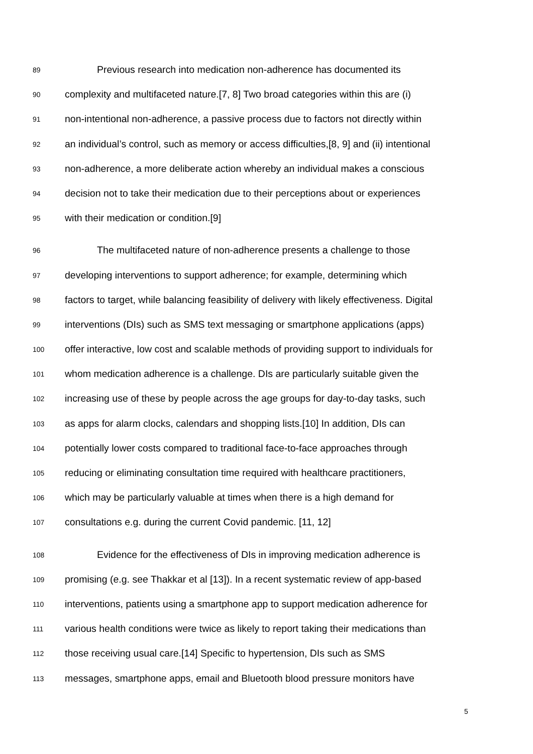89 Previous research into medication non-adherence has documented its
90 complexity and multifaceted nature.[7, 8] Two broad categories within this are (i)
91 non-intentional non-adherence, a passive process due to factors not directly within
92 an individual’s control, such as memory or access difficulties,[8, 9] and (ii) intentional
93 non-adherence, a more deliberate action whereby an individual makes a conscious
94 decision not to take their medication due to their perceptions about or experiences
95 with their medication or condition.[9]
96 The multifaceted nature of non-adherence presents a challenge to those
97 developing interventions to support adherence; for example, determining which
98 factors to target, while balancing feasibility of delivery with likely effectiveness. Digital
99 interventions (DIs) such as SMS text messaging or smartphone applications (apps)
100 offer interactive, low cost and scalable methods of providing support to individuals for
101 whom medication adherence is a challenge. DIs are particularly suitable given the
102 increasing use of these by people across the age groups for day-to-day tasks, such
103 as apps for alarm clocks, calendars and shopping lists.[10] In addition, DIs can
104 potentially lower costs compared to traditional face-to-face approaches through
105 reducing or eliminating consultation time required with healthcare practitioners,
106 which may be particularly valuable at times when there is a high demand for
107 consultations e.g. during the current Covid pandemic. [11, 12]
108 Evidence for the effectiveness of DIs in improving medication adherence is
109 promising (e.g. see Thakkar et al [13]). In a recent systematic review of app-based
110 interventions, patients using a smartphone app to support medication adherence for
111 various health conditions were twice as likely to report taking their medications than
112 those receiving usual care.[14] Specific to hypertension, DIs such as SMS
113 messages, smartphone apps, email and Bluetooth blood pressure monitors have
5